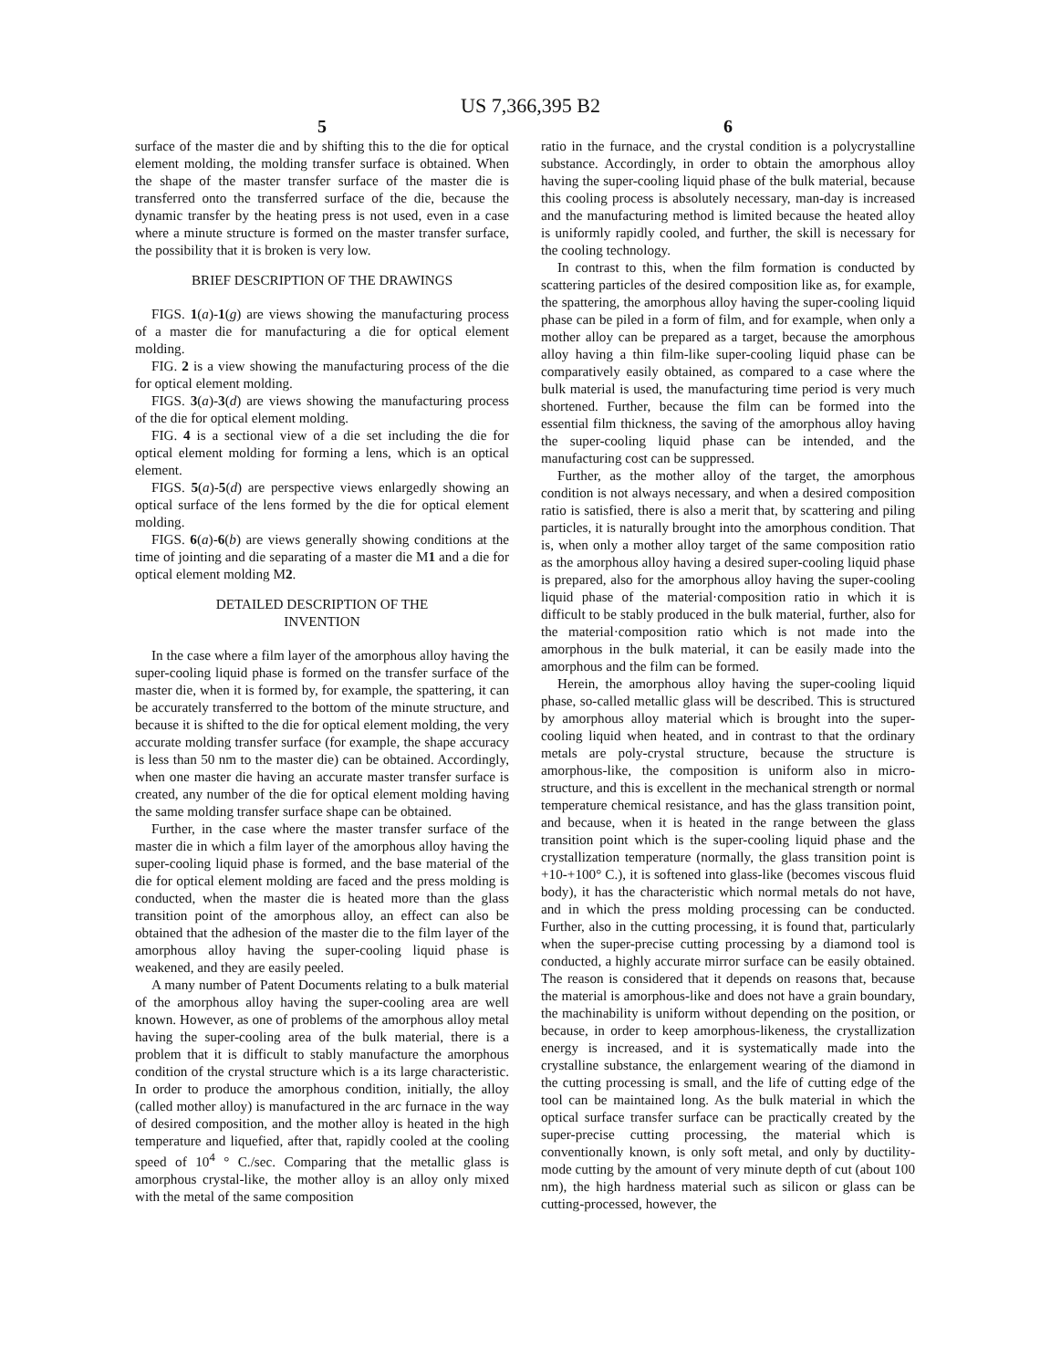US 7,366,395 B2
5
surface of the master die and by shifting this to the die for optical element molding, the molding transfer surface is obtained. When the shape of the master transfer surface of the master die is transferred onto the transferred surface of the die, because the dynamic transfer by the heating press is not used, even in a case where a minute structure is formed on the master transfer surface, the possibility that it is broken is very low.
BRIEF DESCRIPTION OF THE DRAWINGS
FIGS. 1(a)-1(g) are views showing the manufacturing process of a master die for manufacturing a die for optical element molding.
FIG. 2 is a view showing the manufacturing process of the die for optical element molding.
FIGS. 3(a)-3(d) are views showing the manufacturing process of the die for optical element molding.
FIG. 4 is a sectional view of a die set including the die for optical element molding for forming a lens, which is an optical element.
FIGS. 5(a)-5(d) are perspective views enlargedly showing an optical surface of the lens formed by the die for optical element molding.
FIGS. 6(a)-6(b) are views generally showing conditions at the time of jointing and die separating of a master die M1 and a die for optical element molding M2.
DETAILED DESCRIPTION OF THE
INVENTION
In the case where a film layer of the amorphous alloy having the super-cooling liquid phase is formed on the transfer surface of the master die, when it is formed by, for example, the spattering, it can be accurately transferred to the bottom of the minute structure, and because it is shifted to the die for optical element molding, the very accurate molding transfer surface (for example, the shape accuracy is less than 50 nm to the master die) can be obtained. Accordingly, when one master die having an accurate master transfer surface is created, any number of the die for optical element molding having the same molding transfer surface shape can be obtained.
Further, in the case where the master transfer surface of the master die in which a film layer of the amorphous alloy having the super-cooling liquid phase is formed, and the base material of the die for optical element molding are faced and the press molding is conducted, when the master die is heated more than the glass transition point of the amorphous alloy, an effect can also be obtained that the adhesion of the master die to the film layer of the amorphous alloy having the super-cooling liquid phase is weakened, and they are easily peeled.
A many number of Patent Documents relating to a bulk material of the amorphous alloy having the super-cooling area are well known. However, as one of problems of the amorphous alloy metal having the super-cooling area of the bulk material, there is a problem that it is difficult to stably manufacture the amorphous condition of the crystal structure which is a its large characteristic. In order to produce the amorphous condition, initially, the alloy (called mother alloy) is manufactured in the arc furnace in the way of desired composition, and the mother alloy is heated in the high temperature and liquefied, after that, rapidly cooled at the cooling speed of 10<sup>4</sup> ° C./sec. Comparing that the metallic glass is amorphous crystal-like, the mother alloy is an alloy only mixed with the metal of the same composition
6
ratio in the furnace, and the crystal condition is a polycrystalline substance. Accordingly, in order to obtain the amorphous alloy having the super-cooling liquid phase of the bulk material, because this cooling process is absolutely necessary, man-day is increased and the manufacturing method is limited because the heated alloy is uniformly rapidly cooled, and further, the skill is necessary for the cooling technology.
In contrast to this, when the film formation is conducted by scattering particles of the desired composition like as, for example, the spattering, the amorphous alloy having the super-cooling liquid phase can be piled in a form of film, and for example, when only a mother alloy can be prepared as a target, because the amorphous alloy having a thin film-like super-cooling liquid phase can be comparatively easily obtained, as compared to a case where the bulk material is used, the manufacturing time period is very much shortened. Further, because the film can be formed into the essential film thickness, the saving of the amorphous alloy having the super-cooling liquid phase can be intended, and the manufacturing cost can be suppressed.
Further, as the mother alloy of the target, the amorphous condition is not always necessary, and when a desired composition ratio is satisfied, there is also a merit that, by scattering and piling particles, it is naturally brought into the amorphous condition. That is, when only a mother alloy target of the same composition ratio as the amorphous alloy having a desired super-cooling liquid phase is prepared, also for the amorphous alloy having the super-cooling liquid phase of the material·composition ratio in which it is difficult to be stably produced in the bulk material, further, also for the material·composition ratio which is not made into the amorphous in the bulk material, it can be easily made into the amorphous and the film can be formed.
Herein, the amorphous alloy having the super-cooling liquid phase, so-called metallic glass will be described. This is structured by amorphous alloy material which is brought into the super-cooling liquid when heated, and in contrast to that the ordinary metals are poly-crystal structure, because the structure is amorphous-like, the composition is uniform also in micro-structure, and this is excellent in the mechanical strength or normal temperature chemical resistance, and has the glass transition point, and because, when it is heated in the range between the glass transition point which is the super-cooling liquid phase and the crystallization temperature (normally, the glass transition point is +10-+100° C.), it is softened into glass-like (becomes viscous fluid body), it has the characteristic which normal metals do not have, and in which the press molding processing can be conducted. Further, also in the cutting processing, it is found that, particularly when the super-precise cutting processing by a diamond tool is conducted, a highly accurate mirror surface can be easily obtained. The reason is considered that it depends on reasons that, because the material is amorphous-like and does not have a grain boundary, the machinability is uniform without depending on the position, or because, in order to keep amorphous-likeness, the crystallization energy is increased, and it is systematically made into the crystalline substance, the enlargement wearing of the diamond in the cutting processing is small, and the life of cutting edge of the tool can be maintained long. As the bulk material in which the optical surface transfer surface can be practically created by the super-precise cutting processing, the material which is conventionally known, is only soft metal, and only by ductility-mode cutting by the amount of very minute depth of cut (about 100 nm), the high hardness material such as silicon or glass can be cutting-processed, however, the